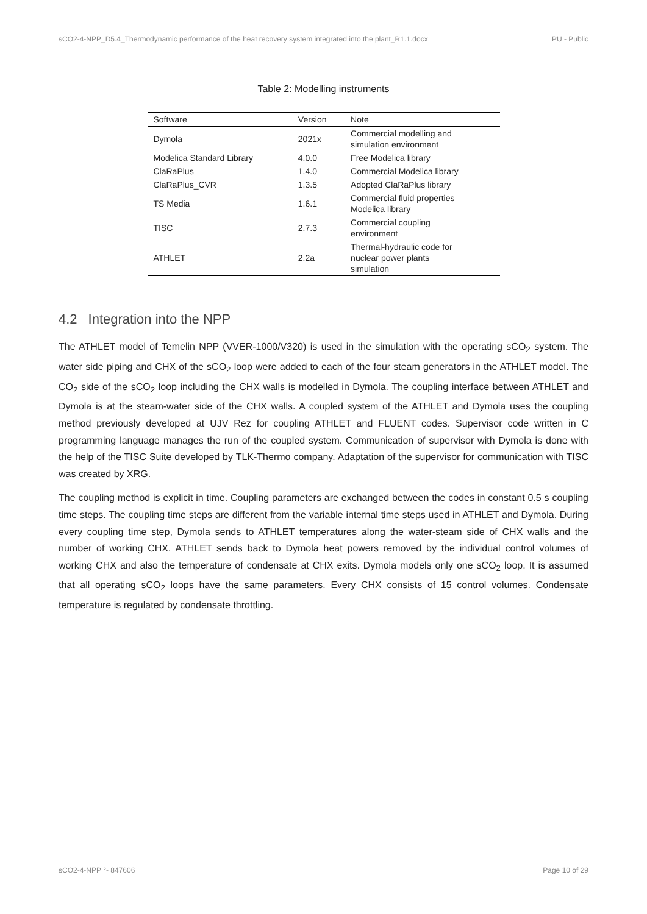sCO2-4-NPP_D5.4_Thermodynamic performance of the heat recovery system integrated into the plant_R1.1.docx PU - Public
Table 2: Modelling instruments
| Software | Version | Note |
| --- | --- | --- |
| Dymola | 2021x | Commercial modelling and simulation environment |
| Modelica Standard Library | 4.0.0 | Free Modelica library |
| ClaRaPlus | 1.4.0 | Commercial Modelica library |
| ClaRaPlus_CVR | 1.3.5 | Adopted ClaRaPlus library |
| TS Media | 1.6.1 | Commercial fluid properties Modelica library |
| TISC | 2.7.3 | Commercial coupling environment |
| ATHLET | 2.2a | Thermal-hydraulic code for nuclear power plants simulation |
4.2 Integration into the NPP
The ATHLET model of Temelin NPP (VVER-1000/V320) is used in the simulation with the operating sCO<sub>2</sub> system. The water side piping and CHX of the sCO<sub>2</sub> loop were added to each of the four steam generators in the ATHLET model. The CO<sub>2</sub> side of the sCO<sub>2</sub> loop including the CHX walls is modelled in Dymola. The coupling interface between ATHLET and Dymola is at the steam-water side of the CHX walls. A coupled system of the ATHLET and Dymola uses the coupling method previously developed at UJV Rez for coupling ATHLET and FLUENT codes. Supervisor code written in C programming language manages the run of the coupled system. Communication of supervisor with Dymola is done with the help of the TISC Suite developed by TLK-Thermo company. Adaptation of the supervisor for communication with TISC was created by XRG.
The coupling method is explicit in time. Coupling parameters are exchanged between the codes in constant 0.5 s coupling time steps. The coupling time steps are different from the variable internal time steps used in ATHLET and Dymola. During every coupling time step, Dymola sends to ATHLET temperatures along the water-steam side of CHX walls and the number of working CHX. ATHLET sends back to Dymola heat powers removed by the individual control volumes of working CHX and also the temperature of condensate at CHX exits. Dymola models only one sCO<sub>2</sub> loop. It is assumed that all operating sCO<sub>2</sub> loops have the same parameters. Every CHX consists of 15 control volumes. Condensate temperature is regulated by condensate throttling.
sCO2-4-NPP °- 847606 Page 10 of 29